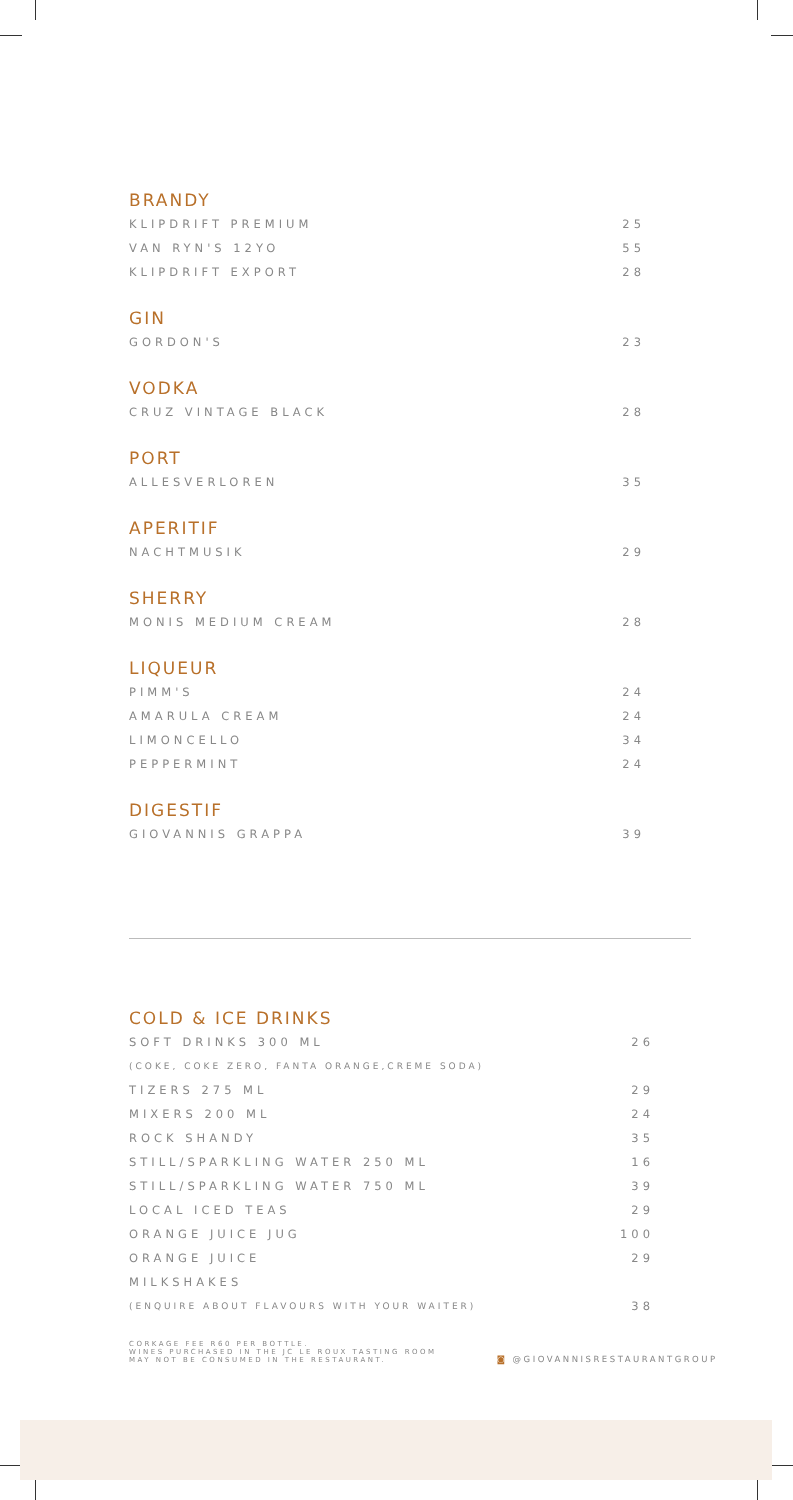BRANDY
| KLIPDRIFT PREMIUM | 25 |
| VAN RYN'S 12YO | 55 |
| KLIPDRIFT EXPORT | 28 |
GIN
| GORDON'S | 23 |
VODKA
| CRUZ VINTAGE BLACK | 28 |
PORT
| ALLESVERLOREN | 35 |
APERITIF
| NACHTMUSIK | 29 |
SHERRY
| MONIS MEDIUM CREAM | 28 |
LIQUEUR
| PIMM'S | 24 |
| AMARULA CREAM | 24 |
| LIMONCELLO | 34 |
| PEPPERMINT | 24 |
DIGESTIF
| GIOVANNIS GRAPPA | 39 |
COLD & ICE DRINKS
| SOFT DRINKS 300 ML | 26 |
| (COKE, COKE ZERO, FANTA ORANGE,CREME SODA) | |
| TIZERS 275 ML | 29 |
| MIXERS 200 ML | 24 |
| ROCK SHANDY | 35 |
| STILL/SPARKLING WATER 250 ML | 16 |
| STILL/SPARKLING WATER 750 ML | 39 |
| LOCAL ICED TEAS | 29 |
| ORANGE JUICE JUG | 100 |
| ORANGE JUICE | 29 |
| MILKSHAKES | |
| (ENQUIRE ABOUT FLAVOURS WITH YOUR WAITER) | 38 |
CORKAGE FEE R60 PER BOTTLE.
WINES PURCHASED IN THE JC LE ROUX TASTING ROOM
MAY NOT BE CONSUMED IN THE RESTAURANT.
◙ @GIOVANNISRESTAURANTGROUP